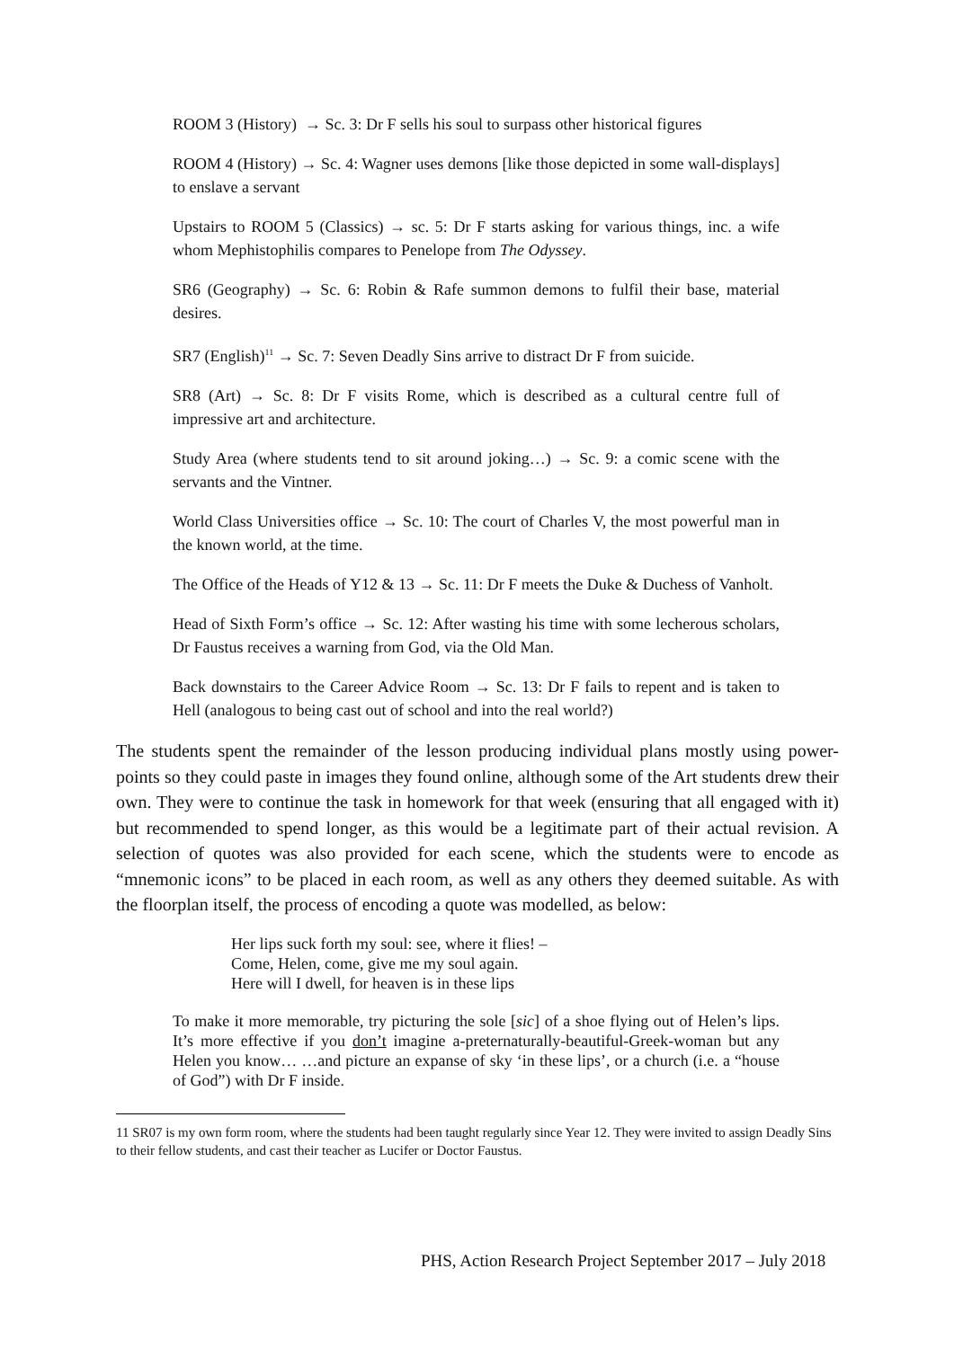ROOM 3 (History) → Sc. 3: Dr F sells his soul to surpass other historical figures
ROOM 4 (History) → Sc. 4: Wagner uses demons [like those depicted in some wall-displays] to enslave a servant
Upstairs to ROOM 5 (Classics) → sc. 5: Dr F starts asking for various things, inc. a wife whom Mephistophilis compares to Penelope from The Odyssey.
SR6 (Geography) → Sc. 6: Robin & Rafe summon demons to fulfil their base, material desires.
SR7 (English)<sup>11</sup> → Sc. 7: Seven Deadly Sins arrive to distract Dr F from suicide.
SR8 (Art) → Sc. 8: Dr F visits Rome, which is described as a cultural centre full of impressive art and architecture.
Study Area (where students tend to sit around joking…) → Sc. 9: a comic scene with the servants and the Vintner.
World Class Universities office → Sc. 10: The court of Charles V, the most powerful man in the known world, at the time.
The Office of the Heads of Y12 & 13 → Sc. 11: Dr F meets the Duke & Duchess of Vanholt.
Head of Sixth Form’s office → Sc. 12: After wasting his time with some lecherous scholars, Dr Faustus receives a warning from God, via the Old Man.
Back downstairs to the Career Advice Room → Sc. 13: Dr F fails to repent and is taken to Hell (analogous to being cast out of school and into the real world?)
The students spent the remainder of the lesson producing individual plans mostly using power-points so they could paste in images they found online, although some of the Art students drew their own. They were to continue the task in homework for that week (ensuring that all engaged with it) but recommended to spend longer, as this would be a legitimate part of their actual revision. A selection of quotes was also provided for each scene, which the students were to encode as “mnemonic icons” to be placed in each room, as well as any others they deemed suitable. As with the floorplan itself, the process of encoding a quote was modelled, as below:
Her lips suck forth my soul: see, where it flies! –
Come, Helen, come, give me my soul again.
Here will I dwell, for heaven is in these lips
To make it more memorable, try picturing the sole [sic] of a shoe flying out of Helen’s lips. It’s more effective if you don’t imagine a-preternaturally-beautiful-Greek-woman but any Helen you know… …and picture an expanse of sky ‘in these lips’, or a church (i.e. a “house of God”) with Dr F inside.
11 SR07 is my own form room, where the students had been taught regularly since Year 12. They were invited to assign Deadly Sins to their fellow students, and cast their teacher as Lucifer or Doctor Faustus.
PHS, Action Research Project September 2017 – July 2018